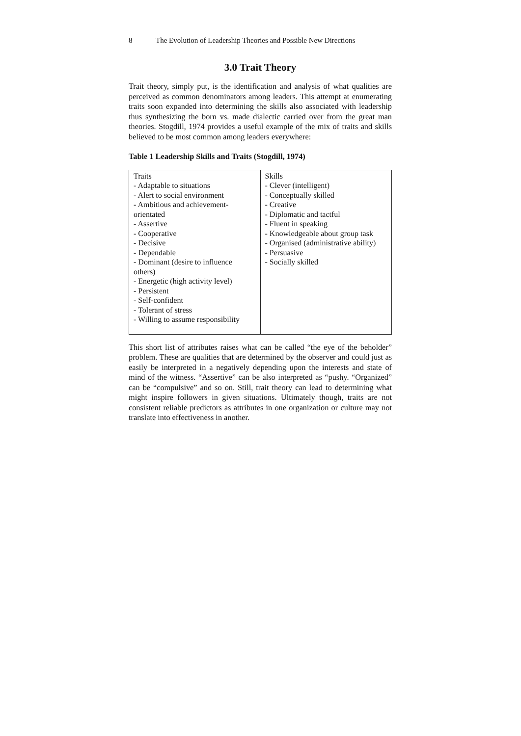8 The Evolution of Leadership Theories and Possible New Directions
3.0 Trait Theory
Trait theory, simply put, is the identification and analysis of what qualities are perceived as common denominators among leaders. This attempt at enumerating traits soon expanded into determining the skills also associated with leadership thus synthesizing the born vs. made dialectic carried over from the great man theories. Stogdill, 1974 provides a useful example of the mix of traits and skills believed to be most common among leaders everywhere:
Table 1 Leadership Skills and Traits (Stogdill, 1974)
| Traits - Adaptable to situations - Alert to social environment - Ambitious and achievement-orientated - Assertive - Cooperative - Decisive - Dependable - Dominant (desire to influence others) - Energetic (high activity level) - Persistent - Self-confident - Tolerant of stress - Willing to assume responsibility | Skills - Clever (intelligent) - Conceptually skilled - Creative - Diplomatic and tactful - Fluent in speaking - Knowledgeable about group task - Organised (administrative ability) - Persuasive - Socially skilled |
This short list of attributes raises what can be called “the eye of the beholder” problem. These are qualities that are determined by the observer and could just as easily be interpreted in a negatively depending upon the interests and state of mind of the witness. “Assertive” can be also interpreted as “pushy. “Organized” can be “compulsive” and so on. Still, trait theory can lead to determining what might inspire followers in given situations. Ultimately though, traits are not consistent reliable predictors as attributes in one organization or culture may not translate into effectiveness in another.